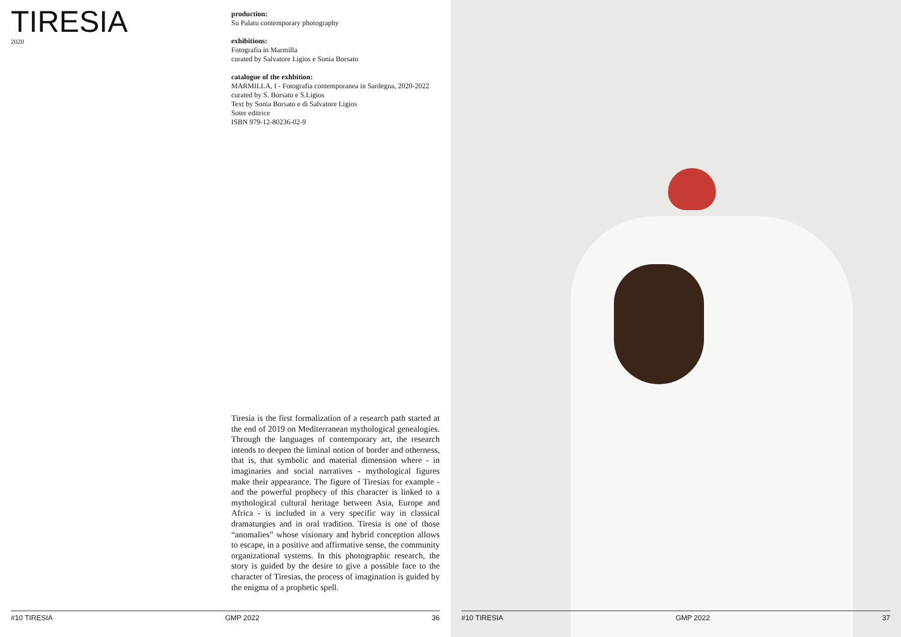TIRESIA
2020
production:
Su Palatu contemporary photography
exhibitions:
Fotografia in Marmilla
curated by Salvatore Ligios e Sonia Borsato
catalogue of the exhbition:
MARMILLA, I - Fotografia contemporanea in Sardegna, 2020-2022
curated by S. Borsato e S.Ligios
Text by Sonia Borsato e di Salvatore Ligios
Soter editrice
ISBN 979-12-80236-02-9
Tiresia is the first formalization of a research path started at the end of 2019 on Mediterranean mythological genealogies. Through the languages of contemporary art, the research intends to deepen the liminal notion of border and otherness, that is, that symbolic and material dimension where - in imaginaries and social narratives - mythological figures make their appearance. The figure of Tiresias for example - and the powerful prophecy of this character is linked to a mythological cultural heritage between Asia, Europe and Africa - is included in a very specific way in classical dramaturgies and in oral tradition. Tiresia is one of those “anomalies” whose visionary and hybrid conception allows to escape, in a positive and affirmative sense, the community organizational systems. In this photographic research, the story is guided by the desire to give a possible face to the character of Tiresias, the process of imagination is guided by the enigma of a prophetic spell.
#10 TIRESIA GMP 2022 36
#10 TIRESIA GMP 2022 37